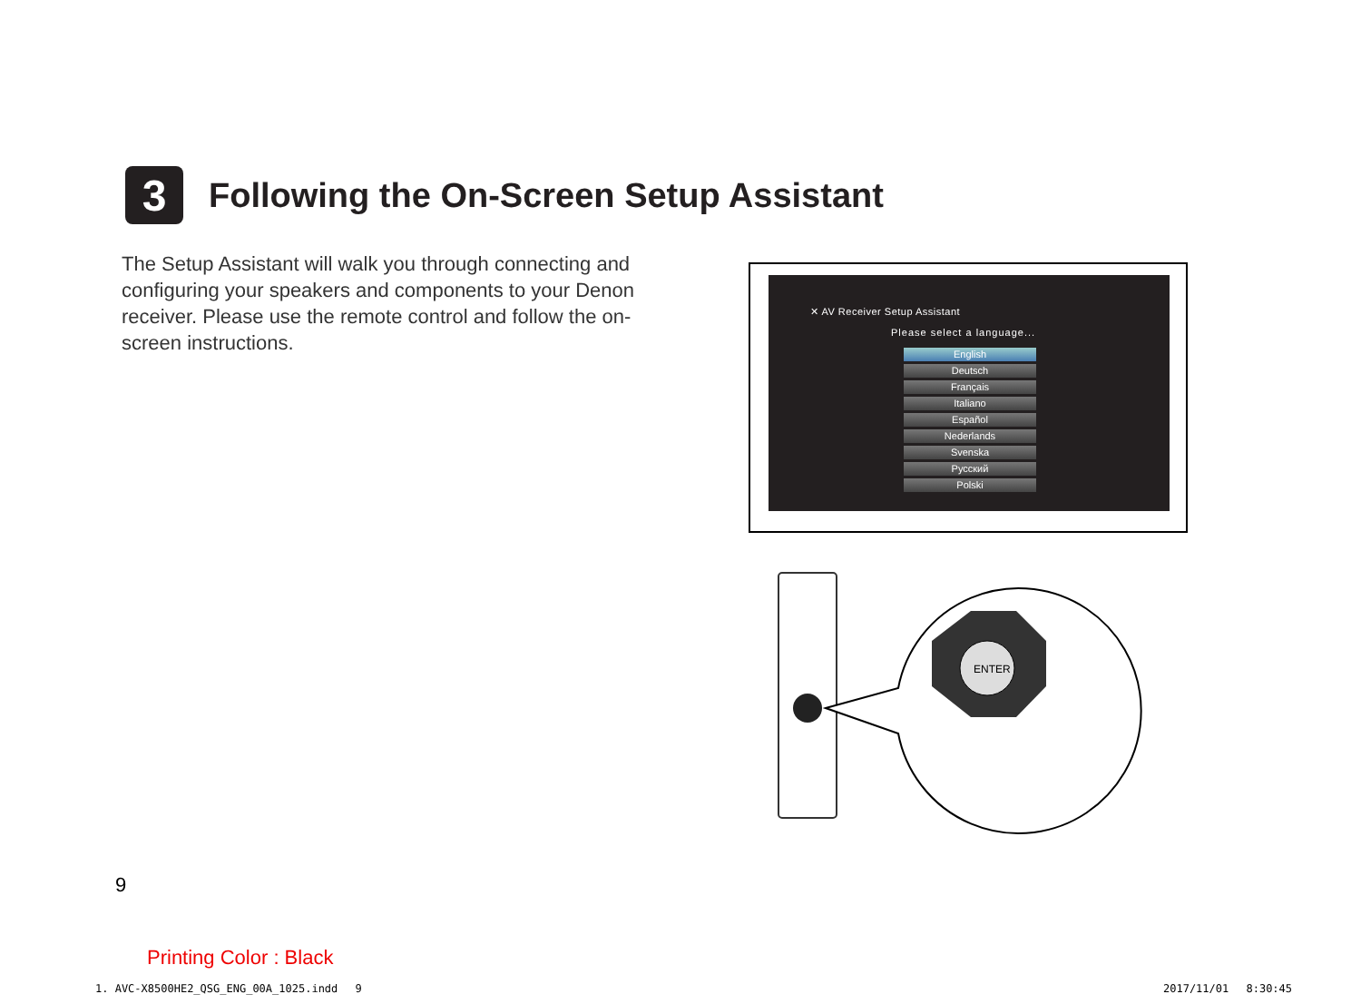3
Following the On-Screen Setup Assistant
The Setup Assistant will walk you through connecting and configuring your speakers and components to your Denon receiver. Please use the remote control and follow the on-screen instructions.
✕ AV Receiver Setup Assistant
Please select a language...
English
Deutsch
Français
Italiano
Español
Nederlands
Svenska
Русский
Polski
ENTER
9
Printing Color : Black
1. AVC-X8500HE2_QSG_ENG_00A_1025.indd　 9
2017/11/01　 8:30:45